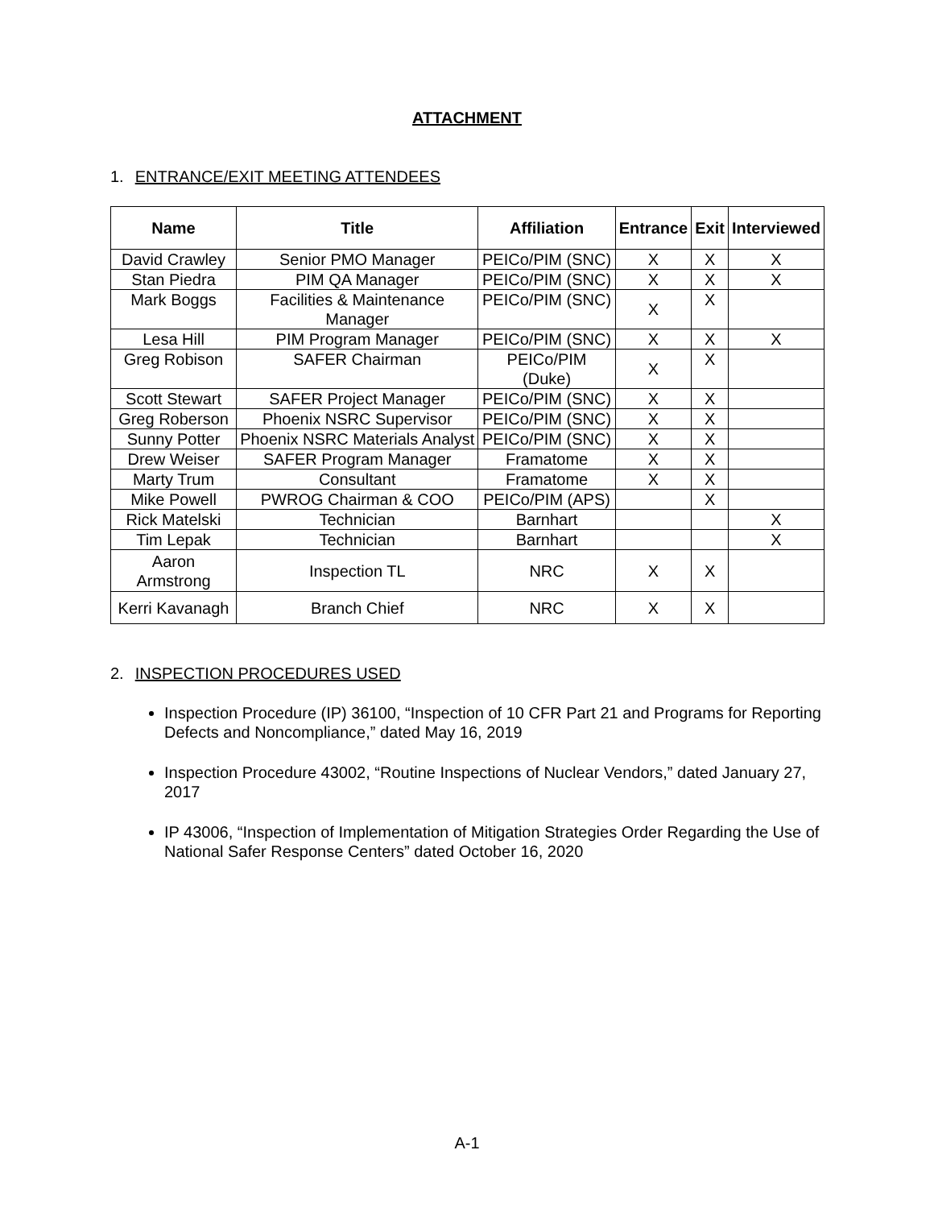ATTACHMENT
1. ENTRANCE/EXIT MEETING ATTENDEES
| Name | Title | Affiliation | Entrance | Exit | Interviewed |
| --- | --- | --- | --- | --- | --- |
| David Crawley | Senior PMO Manager | PEICo/PIM (SNC) | X | X | X |
| Stan Piedra | PIM QA Manager | PEICo/PIM (SNC) | X | X | X |
| Mark Boggs | Facilities & Maintenance Manager | PEICo/PIM (SNC) | X | X | |
| Lesa Hill | PIM Program Manager | PEICo/PIM (SNC) | X | X | X |
| Greg Robison | SAFER Chairman | PEICo/PIM (Duke) | X | X | |
| Scott Stewart | SAFER Project Manager | PEICo/PIM (SNC) | X | X | |
| Greg Roberson | Phoenix NSRC Supervisor | PEICo/PIM (SNC) | X | X | |
| Sunny Potter | Phoenix NSRC Materials Analyst | PEICo/PIM (SNC) | X | X | |
| Drew Weiser | SAFER Program Manager | Framatome | X | X | |
| Marty Trum | Consultant | Framatome | X | X | |
| Mike Powell | PWROG Chairman & COO | PEICo/PIM (APS) | | X | |
| Rick Matelski | Technician | Barnhart | | | X |
| Tim Lepak | Technician | Barnhart | | | X |
| Aaron Armstrong | Inspection TL | NRC | X | X | |
| Kerri Kavanagh | Branch Chief | NRC | X | X | |
2. INSPECTION PROCEDURES USED
Inspection Procedure (IP) 36100, “Inspection of 10 CFR Part 21 and Programs for Reporting Defects and Noncompliance,” dated May 16, 2019
Inspection Procedure 43002, “Routine Inspections of Nuclear Vendors,” dated January 27, 2017
IP 43006, “Inspection of Implementation of Mitigation Strategies Order Regarding the Use of National Safer Response Centers” dated October 16, 2020
A-1